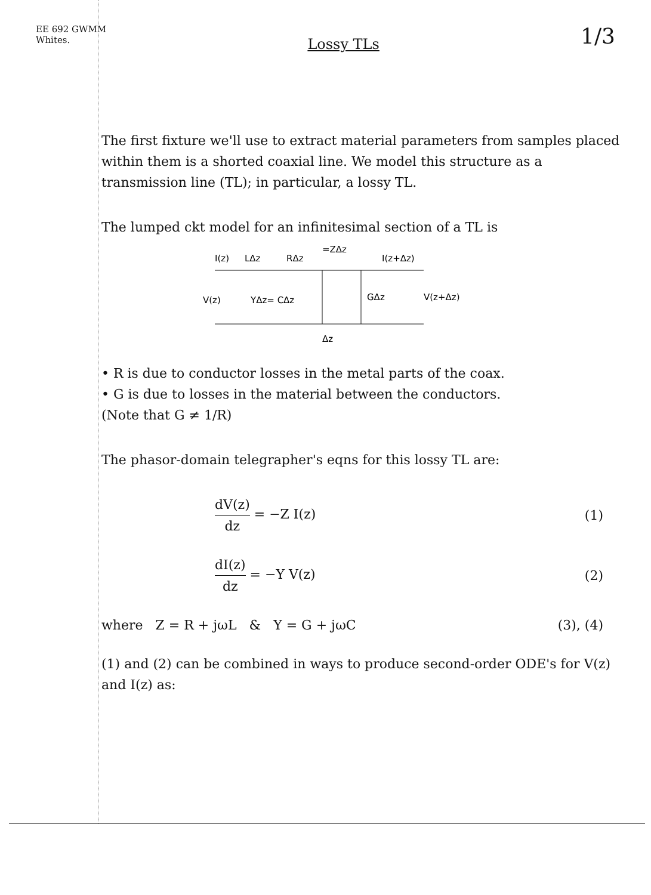EE 692 GWMM
Whites.
Lossy TLs
1/3
The first fixture we'll use to extract material parameters from samples placed within them is a shorted coaxial line. We model this structure as a transmission line (TL); in particular, a lossy TL.
The lumped ckt model for an infinitesimal section of a TL is
I(z)
LΔz
RΔz
=ZΔz
I(z+Δz)
V(z)
YΔz= CΔz
GΔz
V(z+Δz)
Δz
• R is due to conductor losses in the metal parts of the coax.
• G is due to losses in the material between the conductors.
(Note that G ≠ 1/R)
The phasor-domain telegrapher's eqns for this lossy TL are:
dV(z) dz = −Z I(z) (1)
dI(z) dz = −Y V(z) (2)
where Z = R + jωL & Y = G + jωC (3), (4)
(1) and (2) can be combined in ways to produce second-order ODE's for V(z) and I(z) as: